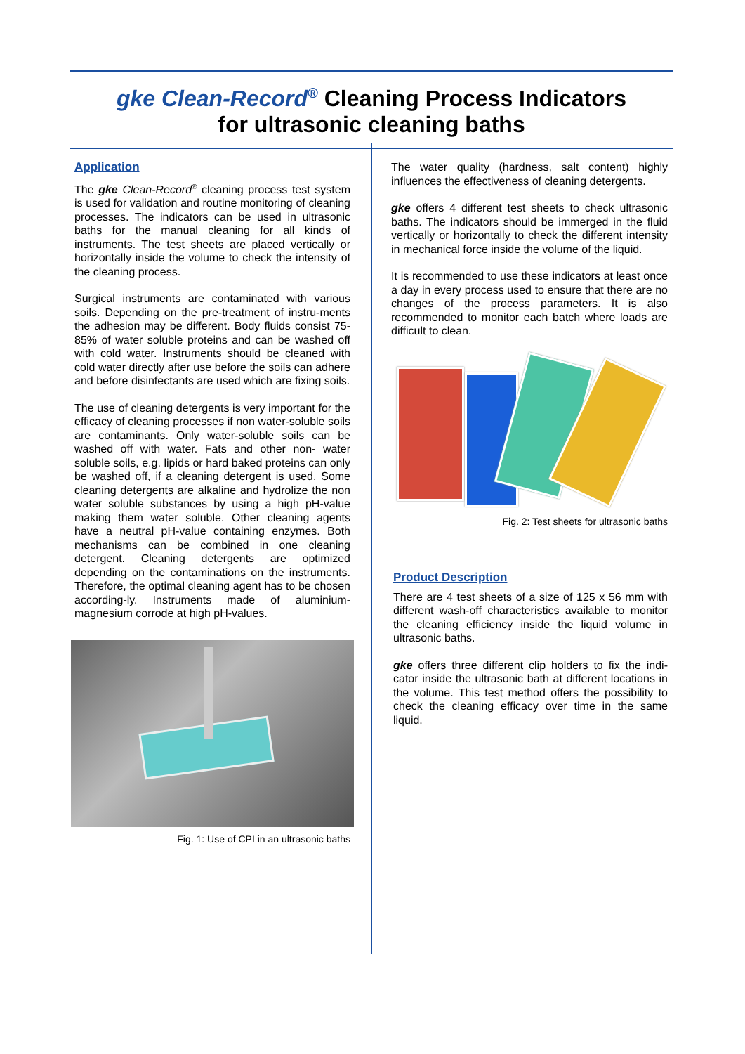gke Clean-Record<sup>®</sup> Cleaning Process Indicators
for ultrasonic cleaning baths
Application
The gke Clean-Record<sup>®</sup> cleaning process test system is used for validation and routine monitoring of cleaning processes. The indicators can be used in ultrasonic baths for the manual cleaning for all kinds of instruments. The test sheets are placed vertically or horizontally inside the volume to check the intensity of the cleaning process.
Surgical instruments are contaminated with various soils. Depending on the pre-treatment of instru-ments the adhesion may be different. Body fluids consist 75-85% of water soluble proteins and can be washed off with cold water. Instruments should be cleaned with cold water directly after use before the soils can adhere and before disinfectants are used which are fixing soils.
The use of cleaning detergents is very important for the efficacy of cleaning processes if non water-soluble soils are contaminants. Only water-soluble soils can be washed off with water. Fats and other non- water soluble soils, e.g. lipids or hard baked proteins can only be washed off, if a cleaning detergent is used. Some cleaning detergents are alkaline and hydrolize the non water soluble substances by using a high pH-value making them water soluble. Other cleaning agents have a neutral pH-value containing enzymes. Both mechanisms can be combined in one cleaning detergent. Cleaning detergents are optimized depending on the contaminations on the instruments. Therefore, the optimal cleaning agent has to be chosen according-ly. Instruments made of aluminium-magnesium corrode at high pH-values.
Fig. 1: Use of CPI in an ultrasonic baths
The water quality (hardness, salt content) highly influences the effectiveness of cleaning detergents.
gke offers 4 different test sheets to check ultrasonic baths. The indicators should be immerged in the fluid vertically or horizontally to check the different intensity in mechanical force inside the volume of the liquid.
It is recommended to use these indicators at least once a day in every process used to ensure that there are no changes of the process parameters. It is also recommended to monitor each batch where loads are difficult to clean.
Fig. 2: Test sheets for ultrasonic baths
Product Description
There are 4 test sheets of a size of 125 x 56 mm with different wash-off characteristics available to monitor the cleaning efficiency inside the liquid volume in ultrasonic baths.
gke offers three different clip holders to fix the indi-cator inside the ultrasonic bath at different locations in the volume. This test method offers the possibility to check the cleaning efficacy over time in the same liquid.